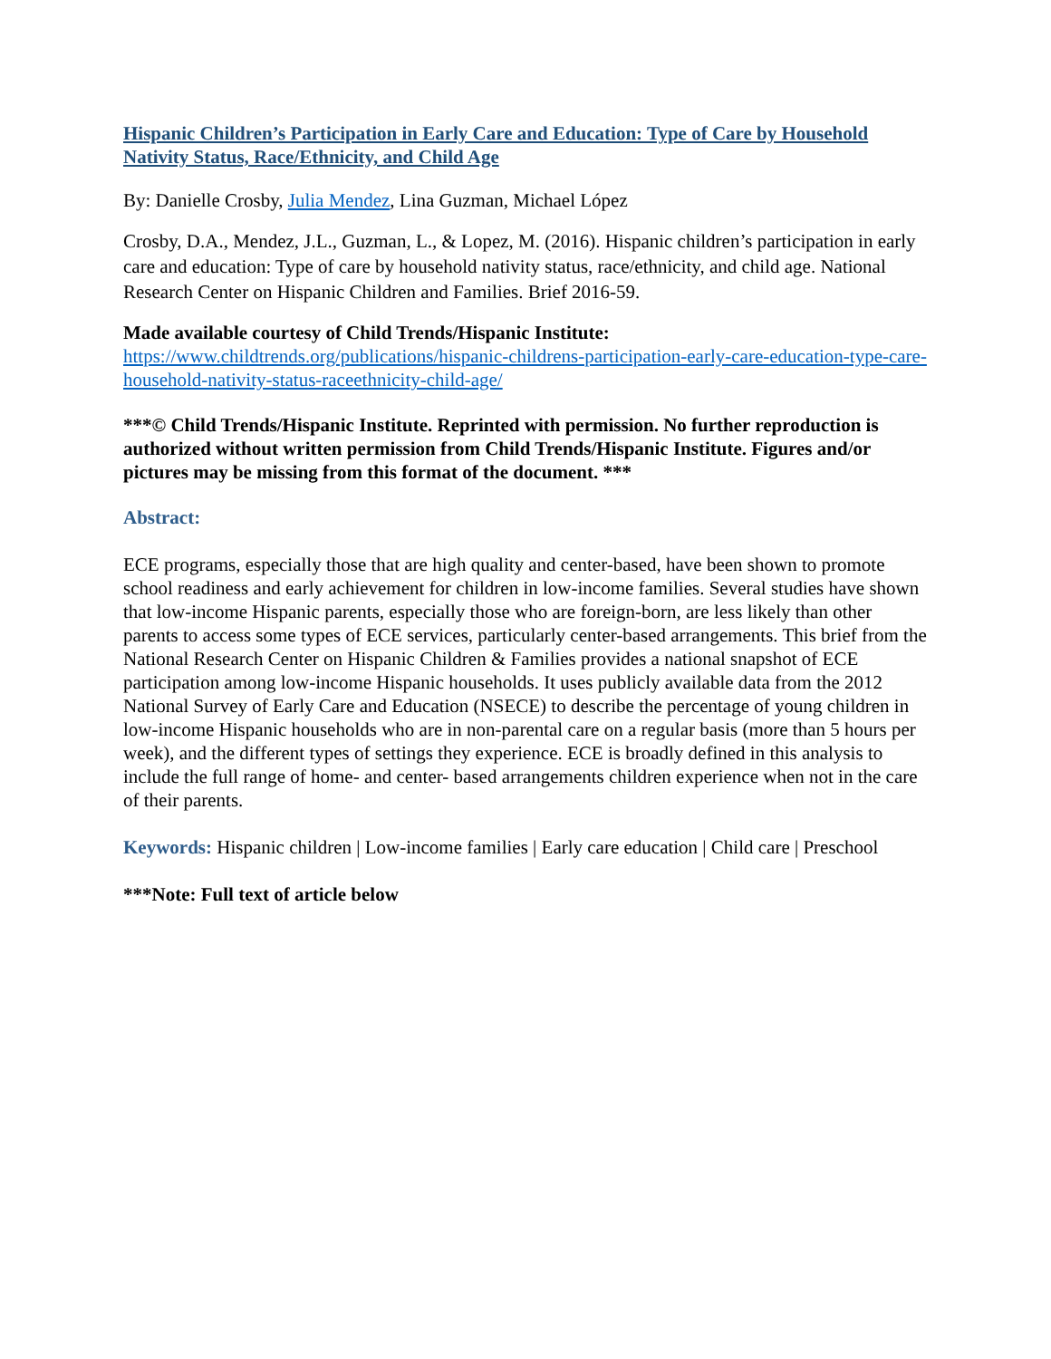Hispanic Children’s Participation in Early Care and Education: Type of Care by Household Nativity Status, Race/Ethnicity, and Child Age
By: Danielle Crosby, Julia Mendez, Lina Guzman, Michael López
Crosby, D.A., Mendez, J.L., Guzman, L., & Lopez, M. (2016). Hispanic children’s participation in early care and education: Type of care by household nativity status, race/ethnicity, and child age. National Research Center on Hispanic Children and Families. Brief 2016-59.
Made available courtesy of Child Trends/Hispanic Institute:
https://www.childtrends.org/publications/hispanic-childrens-participation-early-care-education-type-care-household-nativity-status-raceethnicity-child-age/
***© Child Trends/Hispanic Institute. Reprinted with permission. No further reproduction is authorized without written permission from Child Trends/Hispanic Institute. Figures and/or pictures may be missing from this format of the document. ***
Abstract:
ECE programs, especially those that are high quality and center-based, have been shown to promote school readiness and early achievement for children in low-income families. Several studies have shown that low-income Hispanic parents, especially those who are foreign-born, are less likely than other parents to access some types of ECE services, particularly center-based arrangements. This brief from the National Research Center on Hispanic Children & Families provides a national snapshot of ECE participation among low-income Hispanic households. It uses publicly available data from the 2012 National Survey of Early Care and Education (NSECE) to describe the percentage of young children in low-income Hispanic households who are in non-parental care on a regular basis (more than 5 hours per week), and the different types of settings they experience. ECE is broadly defined in this analysis to include the full range of home- and center- based arrangements children experience when not in the care of their parents.
Keywords: Hispanic children | Low-income families | Early care education | Child care | Preschool
***Note: Full text of article below